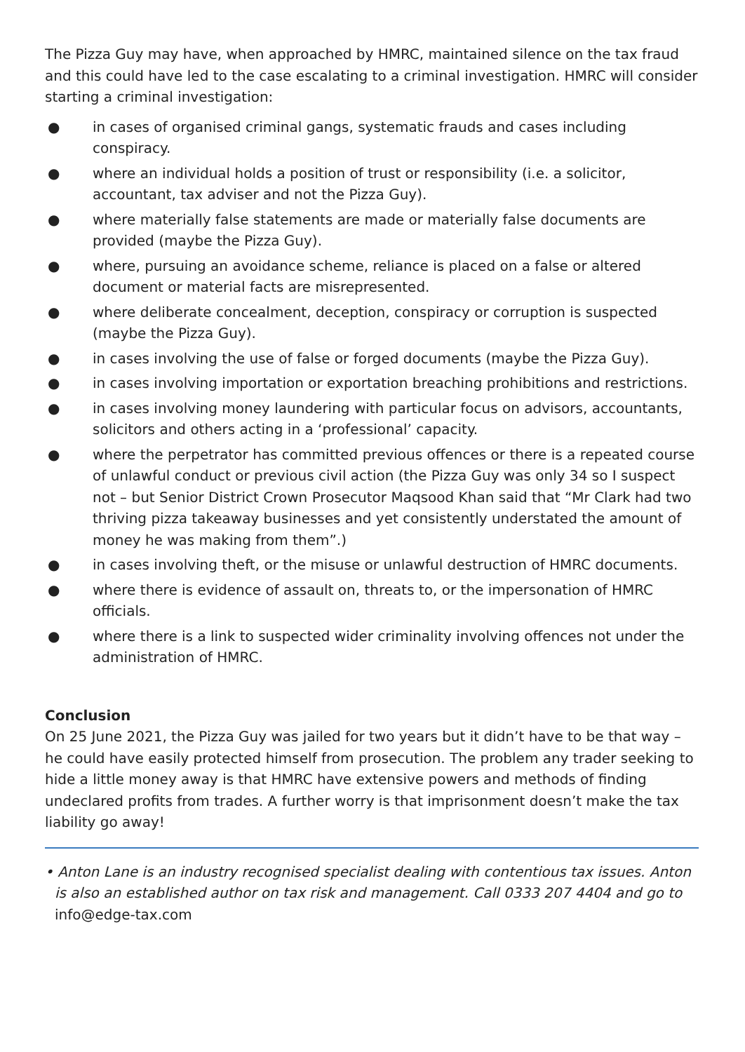The Pizza Guy may have, when approached by HMRC, maintained silence on the tax fraud and this could have led to the case escalating to a criminal investigation. HMRC will consider starting a criminal investigation:
● in cases of organised criminal gangs, systematic frauds and cases including conspiracy.
● where an individual holds a position of trust or responsibility (i.e. a solicitor, accountant, tax adviser and not the Pizza Guy).
● where materially false statements are made or materially false documents are provided (maybe the Pizza Guy).
● where, pursuing an avoidance scheme, reliance is placed on a false or altered document or material facts are misrepresented.
● where deliberate concealment, deception, conspiracy or corruption is suspected (maybe the Pizza Guy).
● in cases involving the use of false or forged documents (maybe the Pizza Guy).
● in cases involving importation or exportation breaching prohibitions and restrictions.
● in cases involving money laundering with particular focus on advisors, accountants, solicitors and others acting in a ‘professional’ capacity.
● where the perpetrator has committed previous offences or there is a repeated course of unlawful conduct or previous civil action (the Pizza Guy was only 34 so I suspect not – but Senior District Crown Prosecutor Maqsood Khan said that “Mr Clark had two thriving pizza takeaway businesses and yet consistently understated the amount of money he was making from them”.)
● in cases involving theft, or the misuse or unlawful destruction of HMRC documents.
● where there is evidence of assault on, threats to, or the impersonation of HMRC officials.
● where there is a link to suspected wider criminality involving offences not under the administration of HMRC.
Conclusion
On 25 June 2021, the Pizza Guy was jailed for two years but it didn’t have to be that way – he could have easily protected himself from prosecution. The problem any trader seeking to hide a little money away is that HMRC have extensive powers and methods of finding undeclared profits from trades. A further worry is that imprisonment doesn’t make the tax liability go away!
• Anton Lane is an industry recognised specialist dealing with contentious tax issues. Anton is also an established author on tax risk and management. Call 0333 207 4404 and go to info@edge-tax.com